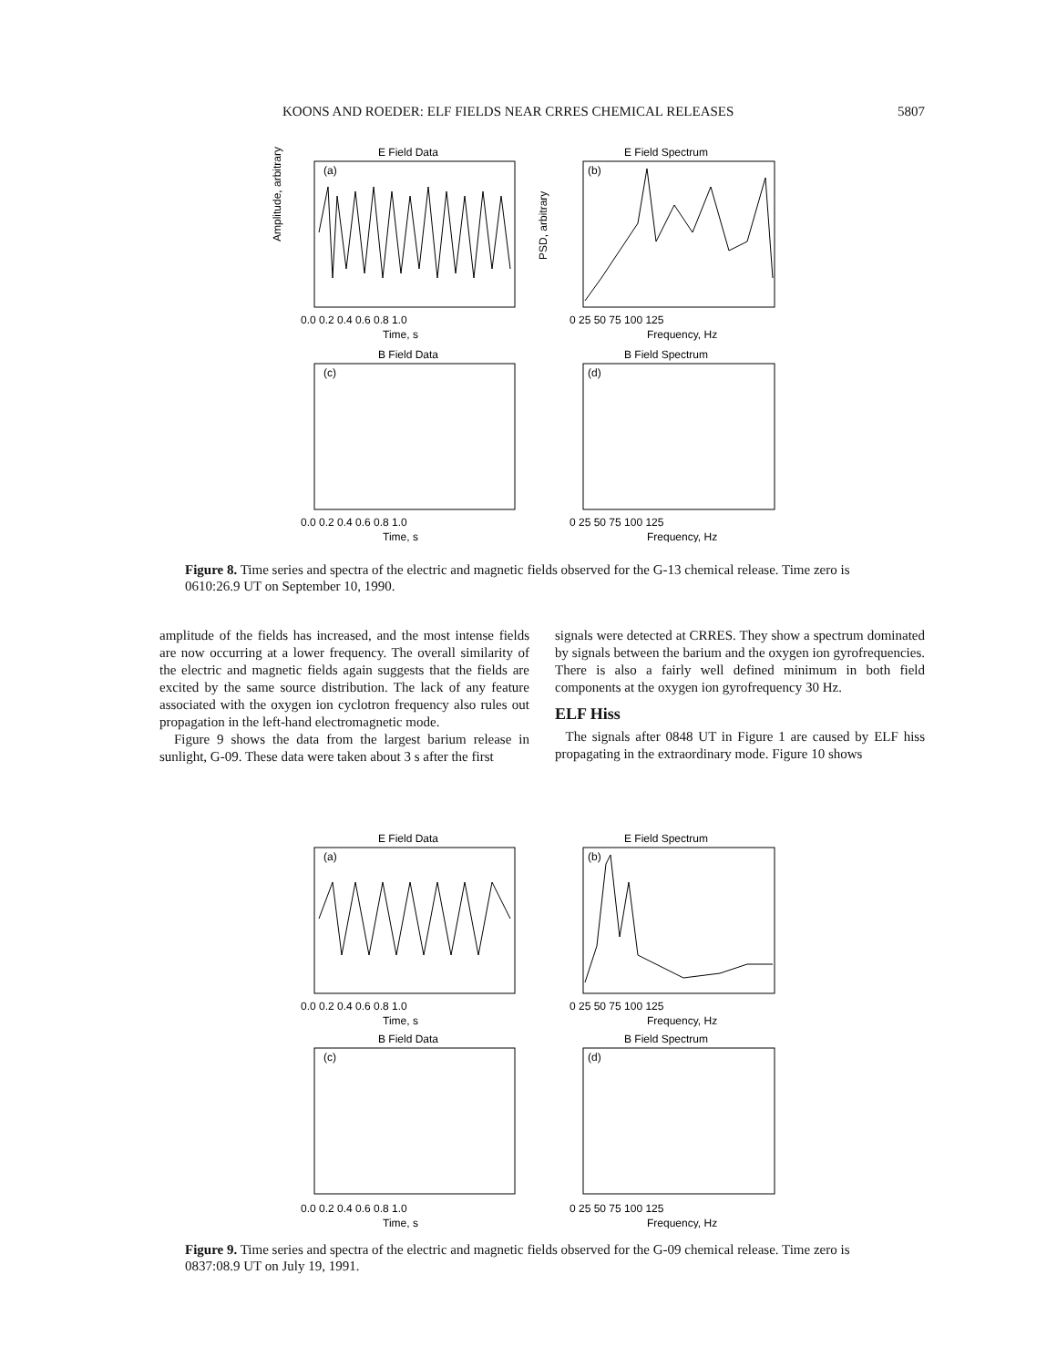KOONS AND ROEDER: ELF FIELDS NEAR CRRES CHEMICAL RELEASES 5807
E Field Data
E Field Spectrum
(a)
(b)
0.0 0.2 0.4 0.6 0.8 1.0
Time, s
0 25 50 75 100 125
Frequency, Hz
B Field Data
B Field Spectrum
(c)
(d)
0.0 0.2 0.4 0.6 0.8 1.0
Time, s
0 25 50 75 100 125
Frequency, Hz
Amplitude, arbitrary
PSD, arbitrary
Figure 8. Time series and spectra of the electric and magnetic fields observed for the G-13 chemical release. Time zero is 0610:26.9 UT on September 10, 1990.
amplitude of the fields has increased, and the most intense fields are now occurring at a lower frequency. The overall similarity of the electric and magnetic fields again suggests that the fields are excited by the same source distribution. The lack of any feature associated with the oxygen ion cyclotron frequency also rules out propagation in the left-hand electromagnetic mode.
Figure 9 shows the data from the largest barium release in sunlight, G-09. These data were taken about 3 s after the first
signals were detected at CRRES. They show a spectrum dominated by signals between the barium and the oxygen ion gyrofrequencies. There is also a fairly well defined minimum in both field components at the oxygen ion gyrofrequency 30 Hz.
ELF Hiss
The signals after 0848 UT in Figure 1 are caused by ELF hiss propagating in the extraordinary mode. Figure 10 shows
E Field Data
E Field Spectrum
(a)
(b)
0.0 0.2 0.4 0.6 0.8 1.0
Time, s
0 25 50 75 100 125
Frequency, Hz
B Field Data
B Field Spectrum
(c)
(d)
0.0 0.2 0.4 0.6 0.8 1.0
Time, s
0 25 50 75 100 125
Frequency, Hz
Figure 9. Time series and spectra of the electric and magnetic fields observed for the G-09 chemical release. Time zero is 0837:08.9 UT on July 19, 1991.